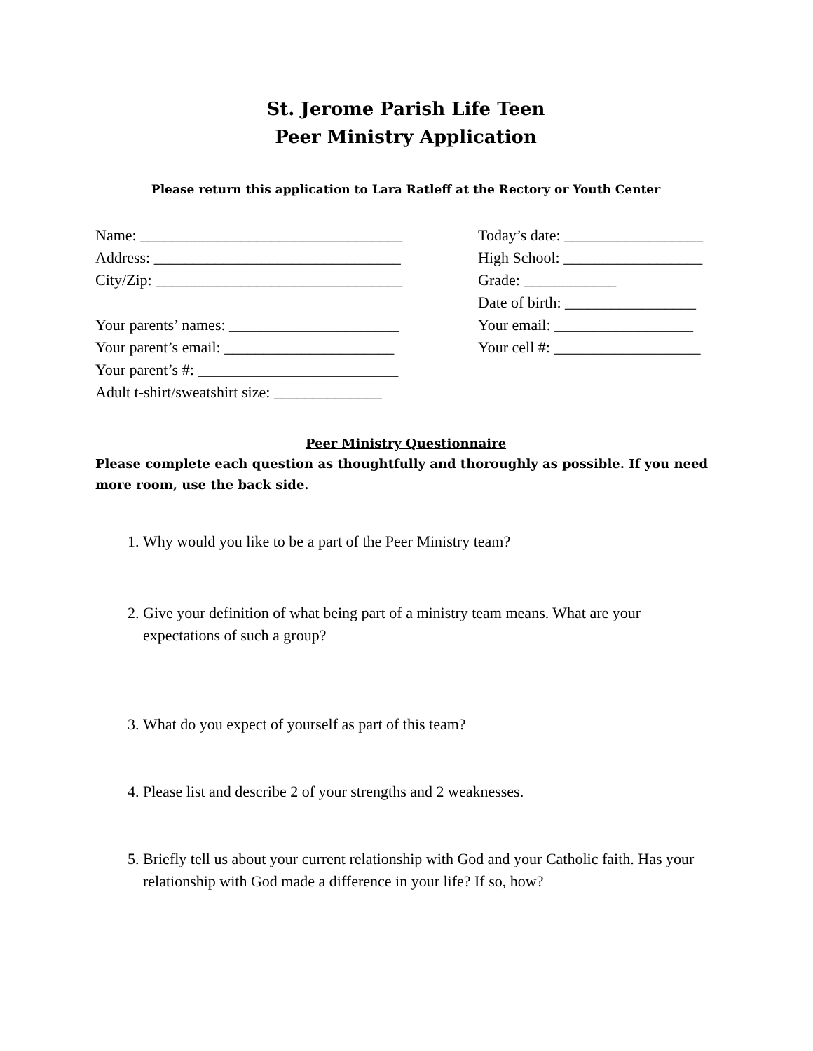St. Jerome Parish Life Teen
Peer Ministry Application
Please return this application to Lara Ratleff at the Rectory or Youth Center
Name: __________________________________
Address: ________________________________
City/Zip: ________________________________
Your parents’ names: ______________________
Your parent’s email: ______________________
Your parent’s #: __________________________
Adult t-shirt/sweatshirt size: ______________
Today’s date: __________________
High School: __________________
Grade: ____________
Date of birth: _________________
Your email: __________________
Your cell #: ___________________
Peer Ministry Questionnaire
Please complete each question as thoughtfully and thoroughly as possible. If you need more room, use the back side.
1. Why would you like to be a part of the Peer Ministry team?
2. Give your definition of what being part of a ministry team means. What are your expectations of such a group?
3. What do you expect of yourself as part of this team?
4. Please list and describe 2 of your strengths and 2 weaknesses.
5. Briefly tell us about your current relationship with God and your Catholic faith. Has your relationship with God made a difference in your life? If so, how?